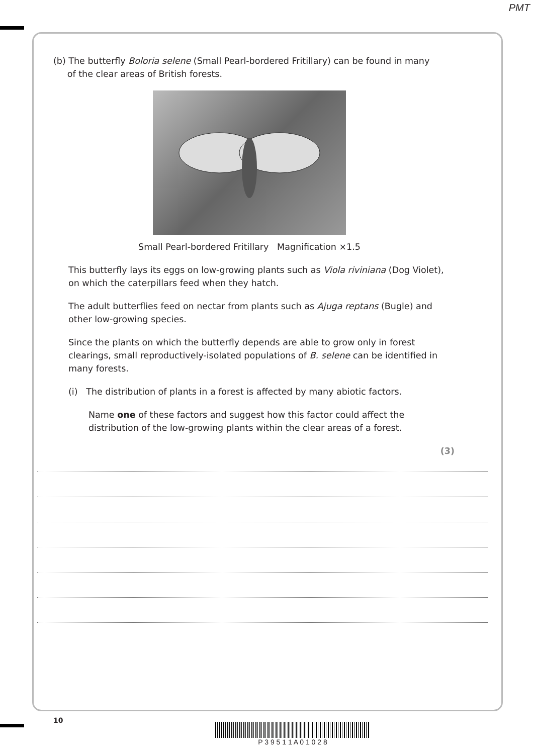PMT
(b) The butterfly Boloria selene (Small Pearl-bordered Fritillary) can be found in many
of the clear areas of British forests.
Small Pearl-bordered Fritillary Magnification ×1.5
This butterfly lays its eggs on low-growing plants such as Viola riviniana (Dog Violet), on which the caterpillars feed when they hatch.
The adult butterflies feed on nectar from plants such as Ajuga reptans (Bugle) and other low-growing species.
Since the plants on which the butterfly depends are able to grow only in forest clearings, small reproductively-isolated populations of B. selene can be identified in many forests.
(i) The distribution of plants in a forest is affected by many abiotic factors.
Name one of these factors and suggest how this factor could affect the distribution of the low-growing plants within the clear areas of a forest.
(3)
10
P 3 9 5 1 1 A 0 1 0 2 8